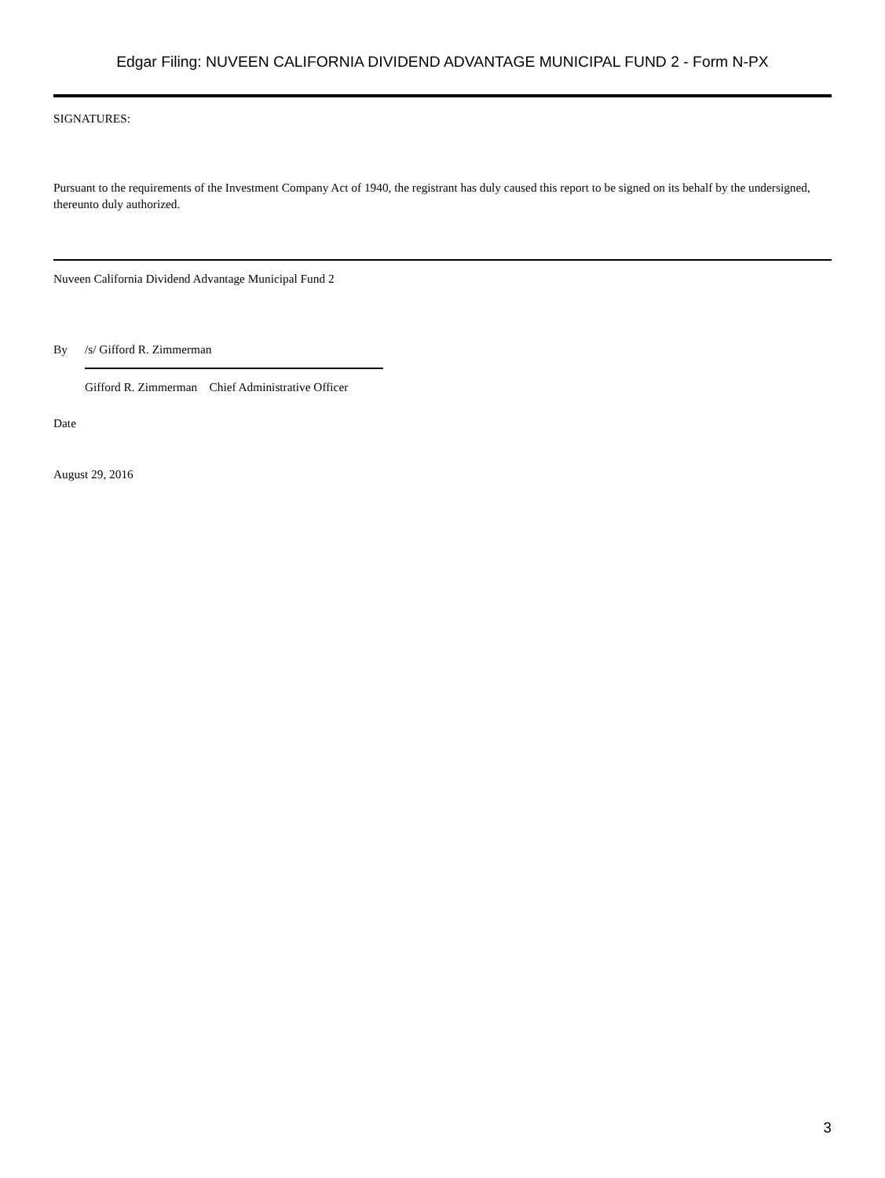Edgar Filing: NUVEEN CALIFORNIA DIVIDEND ADVANTAGE MUNICIPAL FUND 2 - Form N-PX
SIGNATURES:
Pursuant to the requirements of the Investment Company Act of 1940, the registrant has duly caused this report to be signed on its behalf by the undersigned, thereunto duly authorized.
Nuveen California Dividend Advantage Municipal Fund 2
By /s/ Gifford R. Zimmerman
Gifford R. Zimmerman Chief Administrative Officer
Date
August 29, 2016
3